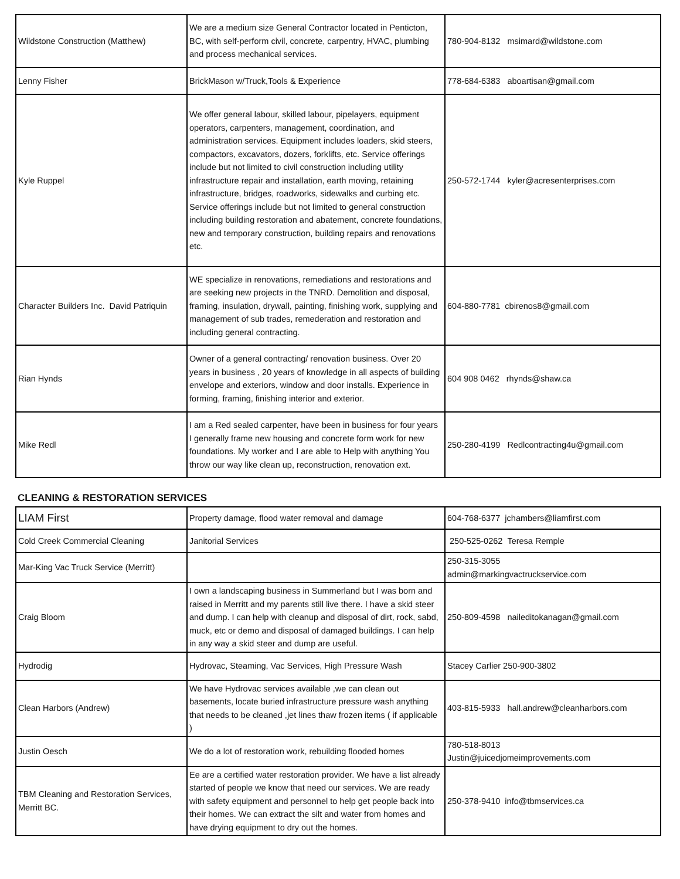| Wildstone Construction (Matthew) | We are a medium size General Contractor located in Penticton, BC, with self-perform civil, concrete, carpentry, HVAC, plumbing and process mechanical services. | 780-904-8132 msimard@wildstone.com |
| Lenny Fisher | BrickMason w/Truck,Tools & Experience | 778-684-6383 aboartisan@gmail.com |
| Kyle Ruppel | We offer general labour, skilled labour, pipelayers, equipment operators, carpenters, management, coordination, and administration services. Equipment includes loaders, skid steers, compactors, excavators, dozers, forklifts, etc. Service offerings include but not limited to civil construction including utility infrastructure repair and installation, earth moving, retaining infrastructure, bridges, roadworks, sidewalks and curbing etc. Service offerings include but not limited to general construction including building restoration and abatement, concrete foundations, new and temporary construction, building repairs and renovations etc. | 250-572-1744 kyler@acresenterprises.com |
| Character Builders Inc. David Patriquin | WE specialize in renovations, remediations and restorations and are seeking new projects in the TNRD. Demolition and disposal, framing, insulation, drywall, painting, finishing work, supplying and management of sub trades, remederation and restoration and including general contracting. | 604-880-7781 cbirenos8@gmail.com |
| Rian Hynds | Owner of a general contracting/ renovation business. Over 20 years in business , 20 years of knowledge in all aspects of building envelope and exteriors, window and door installs. Experience in forming, framing, finishing interior and exterior. | 604 908 0462 rhynds@shaw.ca |
| Mike Redl | I am a Red sealed carpenter, have been in business for four years I generally frame new housing and concrete form work for new foundations. My worker and I are able to Help with anything You throw our way like clean up, reconstruction, renovation ext. | 250-280-4199 Redlcontracting4u@gmail.com |
CLEANING & RESTORATION SERVICES
| LIAM First | Property damage, flood water removal and damage | 604-768-6377 jchambers@liamfirst.com |
| Cold Creek Commercial Cleaning | Janitorial Services | 250-525-0262 Teresa Remple |
| Mar-King Vac Truck Service (Merritt) | | 250-315-3055 admin@markingvactruckservice.com |
| Craig Bloom | I own a landscaping business in Summerland but I was born and raised in Merritt and my parents still live there. I have a skid steer and dump. I can help with cleanup and disposal of dirt, rock, sabd, muck, etc or demo and disposal of damaged buildings. I can help in any way a skid steer and dump are useful. | 250-809-4598 naileditokanagan@gmail.com |
| Hydrodig | Hydrovac, Steaming, Vac Services, High Pressure Wash | Stacey Carlier 250-900-3802 |
| Clean Harbors (Andrew) | We have Hydrovac services available ,we can clean out basements, locate buried infrastructure pressure wash anything that needs to be cleaned ,jet lines thaw frozen items ( if applicable ) | 403-815-5933 hall.andrew@cleanharbors.com |
| Justin Oesch | We do a lot of restoration work, rebuilding flooded homes | 780-518-8013 Justin@juicedjomeimprovements.com |
| TBM Cleaning and Restoration Services, Merritt BC. | Ee are a certified water restoration provider. We have a list already started of people we know that need our services. We are ready with safety equipment and personnel to help get people back into their homes. We can extract the silt and water from homes and have drying equipment to dry out the homes. | 250-378-9410 info@tbmservices.ca |